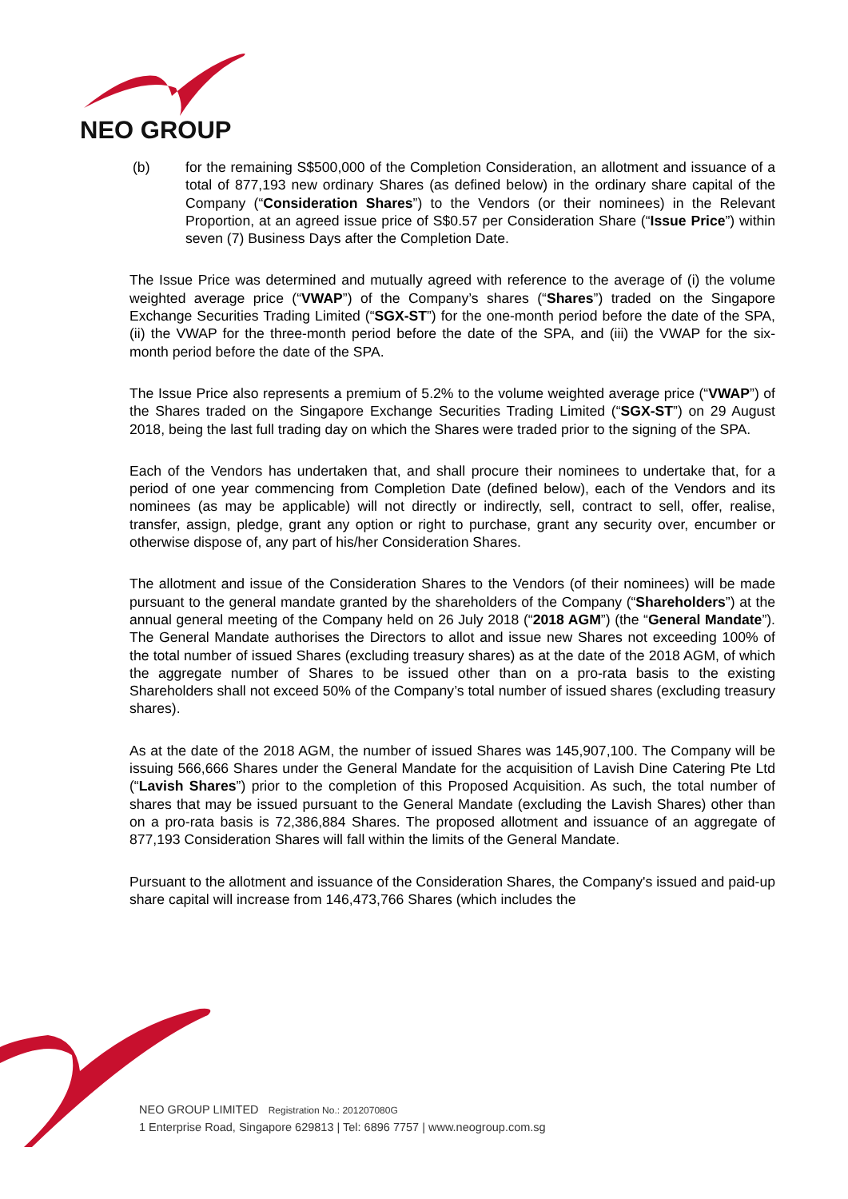NEO GROUP
(b) for the remaining S$500,000 of the Completion Consideration, an allotment and issuance of a total of 877,193 new ordinary Shares (as defined below) in the ordinary share capital of the Company (“Consideration Shares”) to the Vendors (or their nominees) in the Relevant Proportion, at an agreed issue price of S$0.57 per Consideration Share (“Issue Price”) within seven (7) Business Days after the Completion Date.
The Issue Price was determined and mutually agreed with reference to the average of (i) the volume weighted average price (“VWAP”) of the Company’s shares (“Shares”) traded on the Singapore Exchange Securities Trading Limited (“SGX-ST”) for the one-month period before the date of the SPA, (ii) the VWAP for the three-month period before the date of the SPA, and (iii) the VWAP for the six-month period before the date of the SPA.
The Issue Price also represents a premium of 5.2% to the volume weighted average price (“VWAP”) of the Shares traded on the Singapore Exchange Securities Trading Limited (“SGX-ST”) on 29 August 2018, being the last full trading day on which the Shares were traded prior to the signing of the SPA.
Each of the Vendors has undertaken that, and shall procure their nominees to undertake that, for a period of one year commencing from Completion Date (defined below), each of the Vendors and its nominees (as may be applicable) will not directly or indirectly, sell, contract to sell, offer, realise, transfer, assign, pledge, grant any option or right to purchase, grant any security over, encumber or otherwise dispose of, any part of his/her Consideration Shares.
The allotment and issue of the Consideration Shares to the Vendors (of their nominees) will be made pursuant to the general mandate granted by the shareholders of the Company (“Shareholders”) at the annual general meeting of the Company held on 26 July 2018 (“2018 AGM”) (the “General Mandate”). The General Mandate authorises the Directors to allot and issue new Shares not exceeding 100% of the total number of issued Shares (excluding treasury shares) as at the date of the 2018 AGM, of which the aggregate number of Shares to be issued other than on a pro-rata basis to the existing Shareholders shall not exceed 50% of the Company’s total number of issued shares (excluding treasury shares).
As at the date of the 2018 AGM, the number of issued Shares was 145,907,100. The Company will be issuing 566,666 Shares under the General Mandate for the acquisition of Lavish Dine Catering Pte Ltd (“Lavish Shares”) prior to the completion of this Proposed Acquisition. As such, the total number of shares that may be issued pursuant to the General Mandate (excluding the Lavish Shares) other than on a pro-rata basis is 72,386,884 Shares. The proposed allotment and issuance of an aggregate of 877,193 Consideration Shares will fall within the limits of the General Mandate.
Pursuant to the allotment and issuance of the Consideration Shares, the Company's issued and paid-up share capital will increase from 146,473,766 Shares (which includes the
NEO GROUP LIMITED Registration No.: 201207080G
1 Enterprise Road, Singapore 629813 | Tel: 6896 7757 | www.neogroup.com.sg